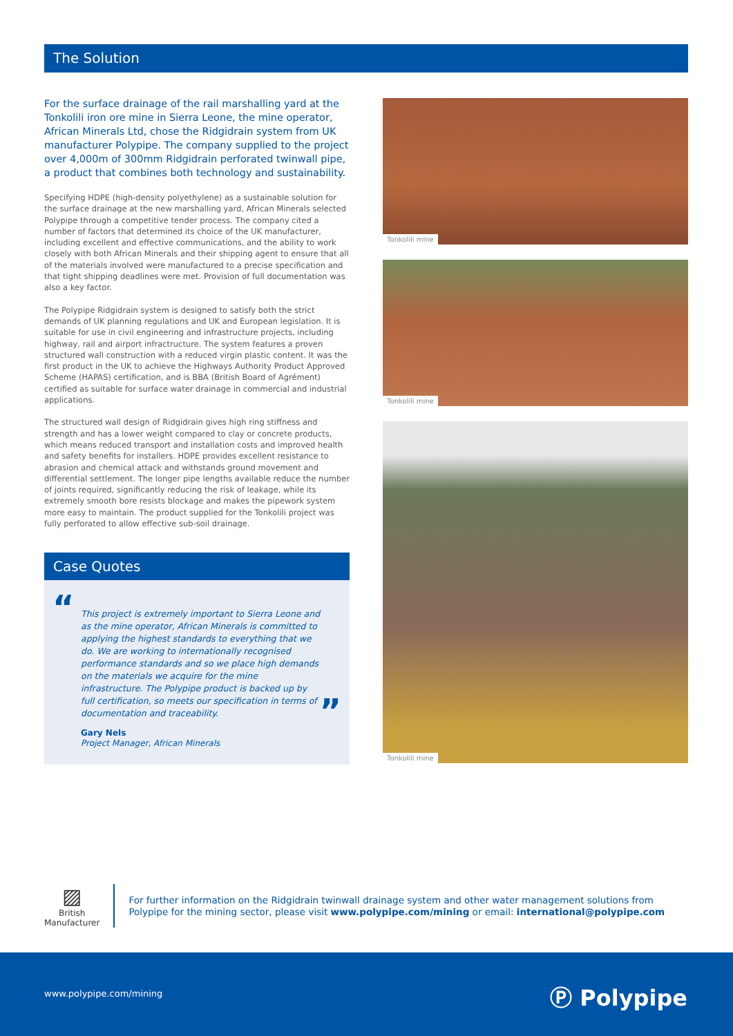The Solution
For the surface drainage of the rail marshalling yard at the Tonkolili iron ore mine in Sierra Leone, the mine operator, African Minerals Ltd, chose the Ridgidrain system from UK manufacturer Polypipe. The company supplied to the project over 4,000m of 300mm Ridgidrain perforated twinwall pipe, a product that combines both technology and sustainability.
Specifying HDPE (high-density polyethylene) as a sustainable solution for the surface drainage at the new marshalling yard, African Minerals selected Polypipe through a competitive tender process. The company cited a number of factors that determined its choice of the UK manufacturer, including excellent and effective communications, and the ability to work closely with both African Minerals and their shipping agent to ensure that all of the materials involved were manufactured to a precise specification and that tight shipping deadlines were met. Provision of full documentation was also a key factor.
The Polypipe Ridgidrain system is designed to satisfy both the strict demands of UK planning regulations and UK and European legislation. It is suitable for use in civil engineering and infrastructure projects, including highway, rail and airport infractructure. The system features a proven structured wall construction with a reduced virgin plastic content. It was the first product in the UK to achieve the Highways Authority Product Approved Scheme (HAPAS) certification, and is BBA (British Board of Agrément) certified as suitable for surface water drainage in commercial and industrial applications.
The structured wall design of Ridgidrain gives high ring stiffness and strength and has a lower weight compared to clay or concrete products, which means reduced transport and installation costs and improved health and safety benefits for installers. HDPE provides excellent resistance to abrasion and chemical attack and withstands ground movement and differential settlement. The longer pipe lengths available reduce the number of joints required, significantly reducing the risk of leakage, while its extremely smooth bore resists blockage and makes the pipework system more easy to maintain. The product supplied for the Tonkolili project was fully perforated to allow effective sub-soil drainage.
Case Quotes
“This project is extremely important to Sierra Leone and as the mine operator, African Minerals is committed to applying the highest standards to everything that we do. We are working to internationally recognised performance standards and so we place high demands on the materials we acquire for the mine infrastructure. The Polypipe product is backed up by full certification, so meets our specification in terms of documentation and traceability.
Gary Nels
Project Manager, African Minerals
”
Tonkolili mine
Tonkolili mine
Tonkolili mine
▨
British
Manufacturer
For further information on the Ridgidrain twinwall drainage system and other water management solutions from Polypipe for the mining sector, please visit www.polypipe.com/mining or email: international@polypipe.com
www.polypipe.com/mining Ⓟ Polypipe